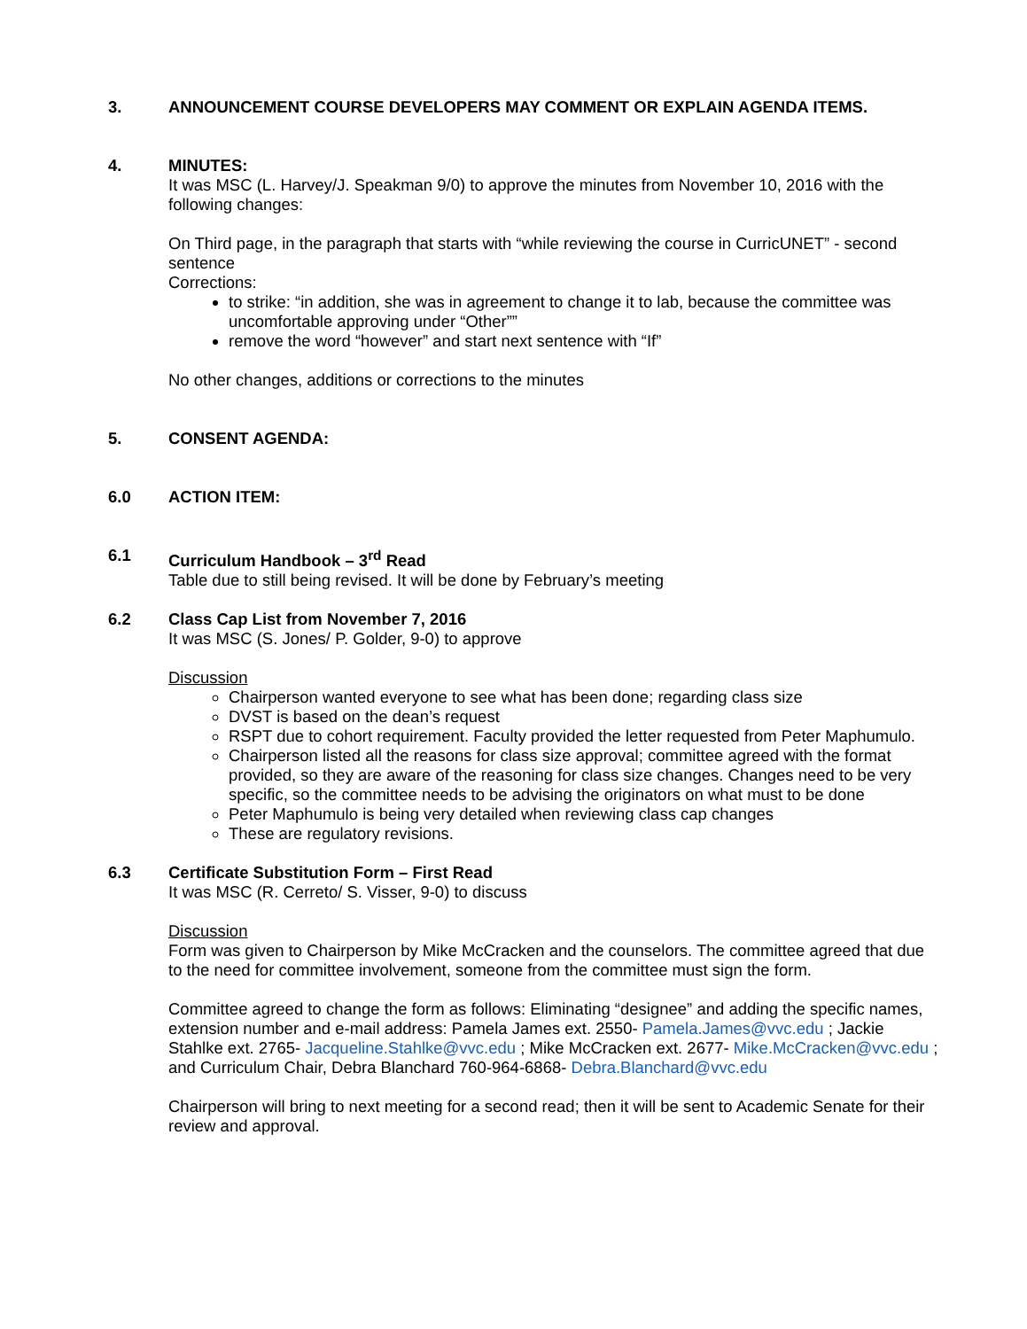3. ANNOUNCEMENT COURSE DEVELOPERS MAY COMMENT OR EXPLAIN AGENDA ITEMS.
4. MINUTES:
It was MSC (L. Harvey/J. Speakman 9/0) to approve the minutes from November 10, 2016 with the following changes:
On Third page, in the paragraph that starts with “while reviewing the course in CurricUNET” - second sentence
Corrections:
to strike: “in addition, she was in agreement to change it to lab, because the committee was uncomfortable approving under “Other””
remove the word “however” and start next sentence with “If”
No other changes, additions or corrections to the minutes
5. CONSENT AGENDA:
6.0 ACTION ITEM:
6.1 Curriculum Handbook – 3<sup>rd</sup> Read
Table due to still being revised. It will be done by February’s meeting
6.2 Class Cap List from November 7, 2016
It was MSC (S. Jones/ P. Golder, 9-0) to approve
Discussion
Chairperson wanted everyone to see what has been done; regarding class size
DVST is based on the dean’s request
RSPT due to cohort requirement. Faculty provided the letter requested from Peter Maphumulo.
Chairperson listed all the reasons for class size approval; committee agreed with the format provided, so they are aware of the reasoning for class size changes. Changes need to be very specific, so the committee needs to be advising the originators on what must to be done
Peter Maphumulo is being very detailed when reviewing class cap changes
These are regulatory revisions.
6.3 Certificate Substitution Form – First Read
It was MSC (R. Cerreto/ S. Visser, 9-0) to discuss
Discussion
Form was given to Chairperson by Mike McCracken and the counselors. The committee agreed that due to the need for committee involvement, someone from the committee must sign the form.
Committee agreed to change the form as follows: Eliminating “designee” and adding the specific names, extension number and e-mail address: Pamela James ext. 2550- Pamela.James@vvc.edu ; Jackie Stahlke ext. 2765- Jacqueline.Stahlke@vvc.edu ; Mike McCracken ext. 2677- Mike.McCracken@vvc.edu ; and Curriculum Chair, Debra Blanchard 760-964-6868- Debra.Blanchard@vvc.edu
Chairperson will bring to next meeting for a second read; then it will be sent to Academic Senate for their review and approval.